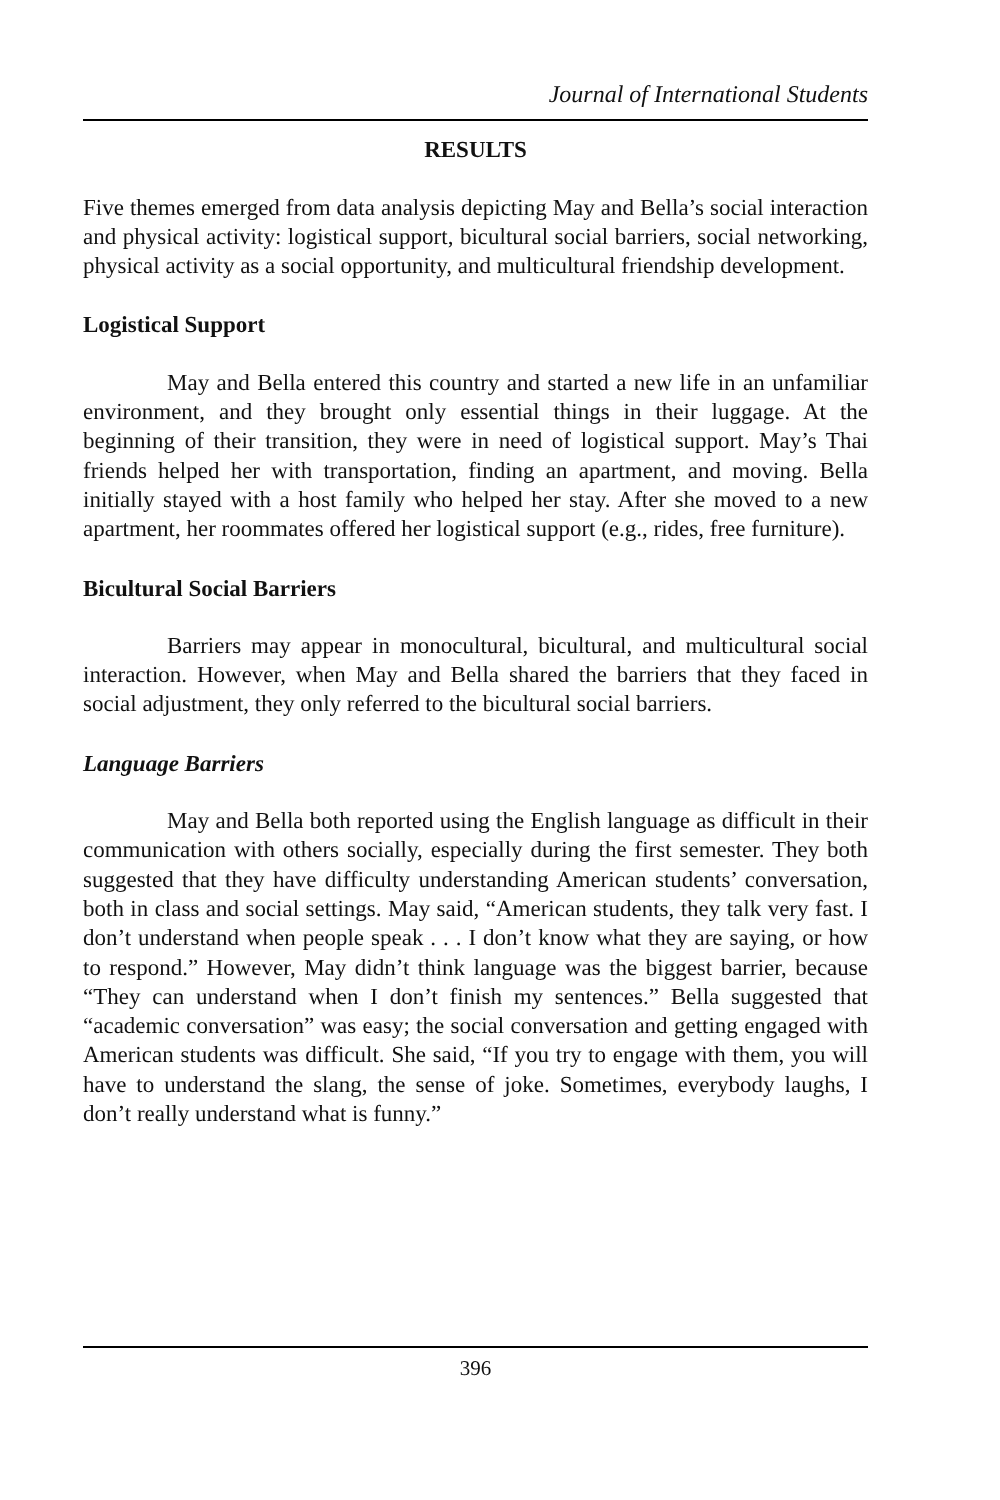Journal of International Students
RESULTS
Five themes emerged from data analysis depicting May and Bella’s social interaction and physical activity: logistical support, bicultural social barriers, social networking, physical activity as a social opportunity, and multicultural friendship development.
Logistical Support
May and Bella entered this country and started a new life in an unfamiliar environment, and they brought only essential things in their luggage. At the beginning of their transition, they were in need of logistical support. May’s Thai friends helped her with transportation, finding an apartment, and moving. Bella initially stayed with a host family who helped her stay. After she moved to a new apartment, her roommates offered her logistical support (e.g., rides, free furniture).
Bicultural Social Barriers
Barriers may appear in monocultural, bicultural, and multicultural social interaction. However, when May and Bella shared the barriers that they faced in social adjustment, they only referred to the bicultural social barriers.
Language Barriers
May and Bella both reported using the English language as difficult in their communication with others socially, especially during the first semester. They both suggested that they have difficulty understanding American students’ conversation, both in class and social settings. May said, “American students, they talk very fast. I don’t understand when people speak . . . I don’t know what they are saying, or how to respond.” However, May didn’t think language was the biggest barrier, because “They can understand when I don’t finish my sentences.” Bella suggested that “academic conversation” was easy; the social conversation and getting engaged with American students was difficult. She said, “If you try to engage with them, you will have to understand the slang, the sense of joke. Sometimes, everybody laughs, I don’t really understand what is funny.”
396